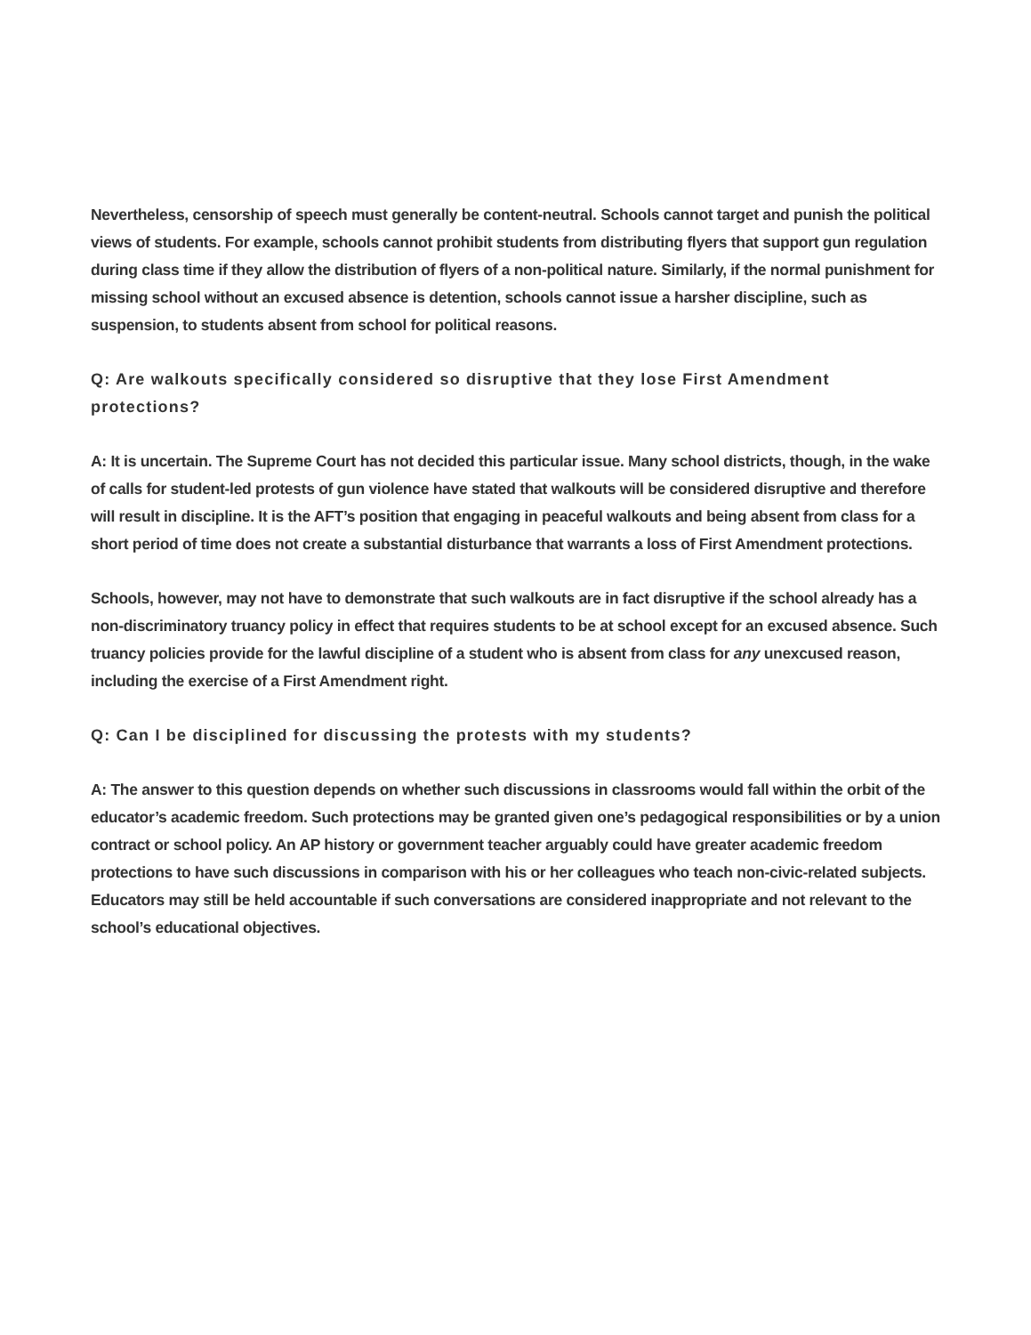Nevertheless, censorship of speech must generally be content-neutral. Schools cannot target and punish the political views of students. For example, schools cannot prohibit students from distributing flyers that support gun regulation during class time if they allow the distribution of flyers of a non-political nature. Similarly, if the normal punishment for missing school without an excused absence is detention, schools cannot issue a harsher discipline, such as suspension, to students absent from school for political reasons.
Q: Are walkouts specifically considered so disruptive that they lose First Amendment protections?
A: It is uncertain. The Supreme Court has not decided this particular issue. Many school districts, though, in the wake of calls for student-led protests of gun violence have stated that walkouts will be considered disruptive and therefore will result in discipline. It is the AFT’s position that engaging in peaceful walkouts and being absent from class for a short period of time does not create a substantial disturbance that warrants a loss of First Amendment protections.
Schools, however, may not have to demonstrate that such walkouts are in fact disruptive if the school already has a non-discriminatory truancy policy in effect that requires students to be at school except for an excused absence. Such truancy policies provide for the lawful discipline of a student who is absent from class for any unexcused reason, including the exercise of a First Amendment right.
Q: Can I be disciplined for discussing the protests with my students?
A: The answer to this question depends on whether such discussions in classrooms would fall within the orbit of the educator’s academic freedom. Such protections may be granted given one’s pedagogical responsibilities or by a union contract or school policy. An AP history or government teacher arguably could have greater academic freedom protections to have such discussions in comparison with his or her colleagues who teach non-civic-related subjects. Educators may still be held accountable if such conversations are considered inappropriate and not relevant to the school’s educational objectives.